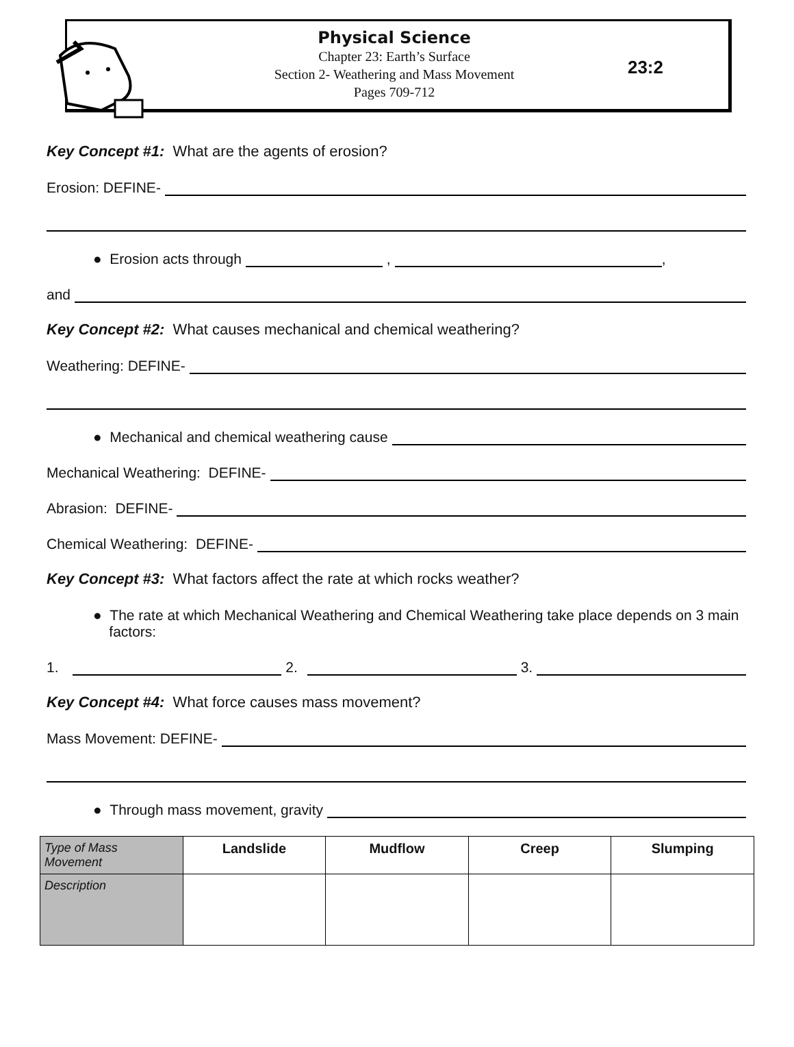Physical Science
Chapter 23: Earth’s Surface
Section 2- Weathering and Mass Movement
Pages 709-712
23:2
Key Concept #1: What are the agents of erosion?
Erosion: DEFINE-
● Erosion acts through , ,
and
Key Concept #2: What causes mechanical and chemical weathering?
Weathering: DEFINE-
● Mechanical and chemical weathering cause
Mechanical Weathering: DEFINE-
Abrasion: DEFINE-
Chemical Weathering: DEFINE-
Key Concept #3: What factors affect the rate at which rocks weather?
● The rate at which Mechanical Weathering and Chemical Weathering take place depends on 3 main
factors:
1. 2. 3.
Key Concept #4: What force causes mass movement?
Mass Movement: DEFINE-
● Through mass movement, gravity
| Type of Mass Movement | Landslide | Mudflow | Creep | Slumping |
| --- | --- | --- | --- | --- |
| Description | | | | |